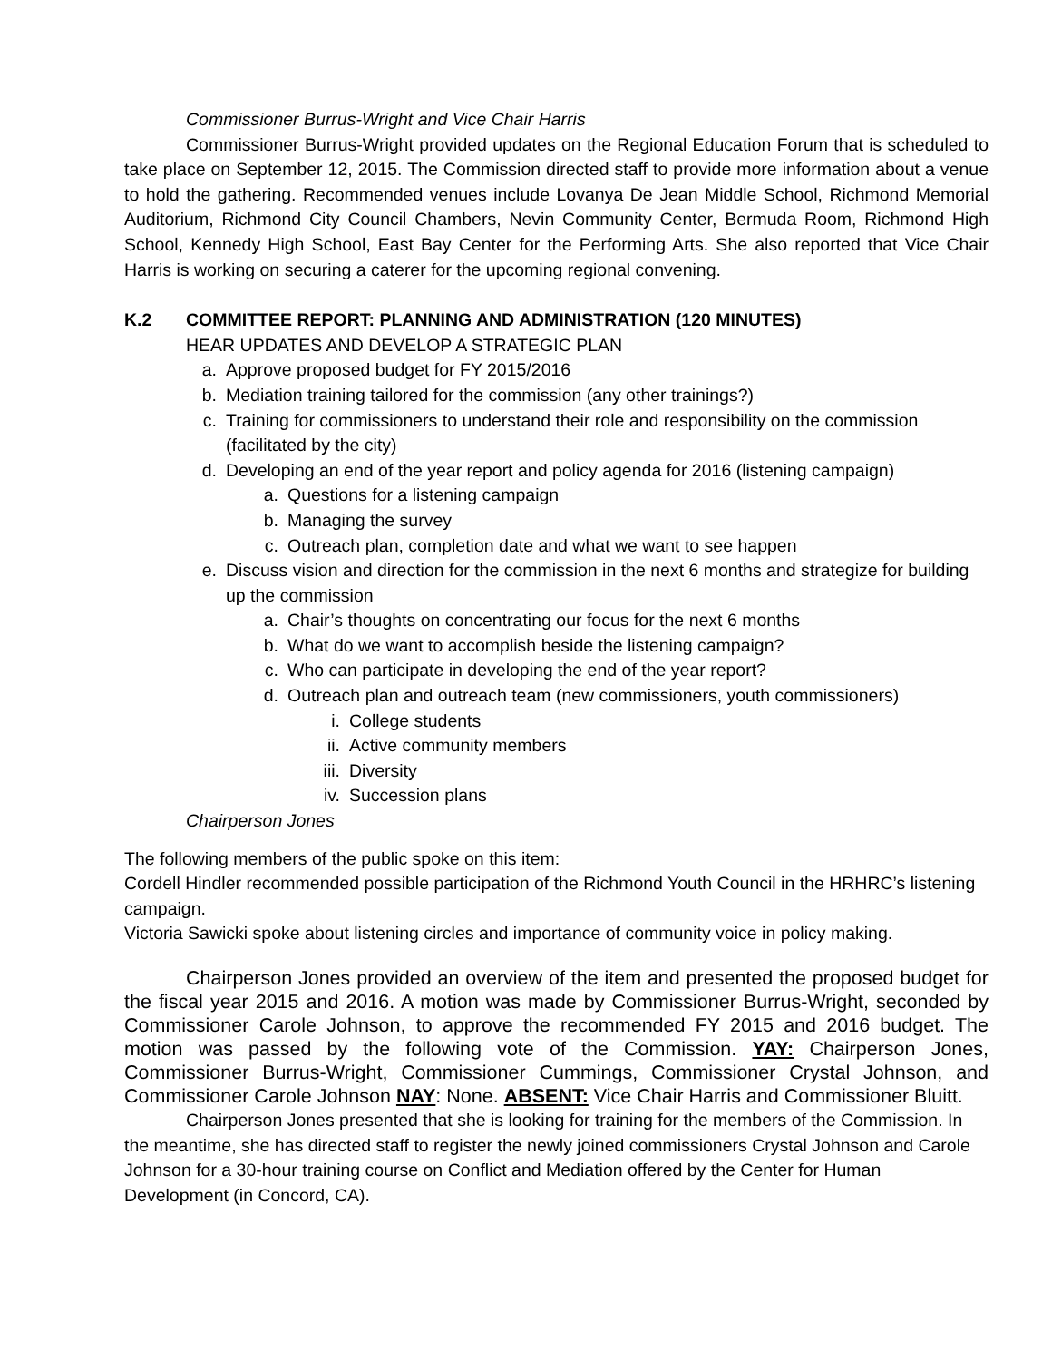Commissioner Burrus-Wright and Vice Chair Harris
Commissioner Burrus-Wright provided updates on the Regional Education Forum that is scheduled to take place on September 12, 2015. The Commission directed staff to provide more information about a venue to hold the gathering. Recommended venues include Lovanya De Jean Middle School, Richmond Memorial Auditorium, Richmond City Council Chambers, Nevin Community Center, Bermuda Room, Richmond High School, Kennedy High School, East Bay Center for the Performing Arts. She also reported that Vice Chair Harris is working on securing a caterer for the upcoming regional convening.
K.2 COMMITTEE REPORT: PLANNING AND ADMINISTRATION (120 MINUTES)
HEAR UPDATES AND DEVELOP A STRATEGIC PLAN
a. Approve proposed budget for FY 2015/2016
b. Mediation training tailored for the commission (any other trainings?)
c. Training for commissioners to understand their role and responsibility on the commission (facilitated by the city)
d. Developing an end of the year report and policy agenda for 2016 (listening campaign)
a. Questions for a listening campaign
b. Managing the survey
c. Outreach plan, completion date and what we want to see happen
e. Discuss vision and direction for the commission in the next 6 months and strategize for building up the commission
a. Chair’s thoughts on concentrating our focus for the next 6 months
b. What do we want to accomplish beside the listening campaign?
c. Who can participate in developing the end of the year report?
d. Outreach plan and outreach team (new commissioners, youth commissioners)
i. College students
ii. Active community members
iii. Diversity
iv. Succession plans
Chairperson Jones
The following members of the public spoke on this item:
Cordell Hindler recommended possible participation of the Richmond Youth Council in the HRHRC’s listening campaign.
Victoria Sawicki spoke about listening circles and importance of community voice in policy making.
Chairperson Jones provided an overview of the item and presented the proposed budget for the fiscal year 2015 and 2016. A motion was made by Commissioner Burrus-Wright, seconded by Commissioner Carole Johnson, to approve the recommended FY 2015 and 2016 budget. The motion was passed by the following vote of the Commission. YAY: Chairperson Jones, Commissioner Burrus-Wright, Commissioner Cummings, Commissioner Crystal Johnson, and Commissioner Carole Johnson NAY: None. ABSENT: Vice Chair Harris and Commissioner Bluitt.
Chairperson Jones presented that she is looking for training for the members of the Commission. In the meantime, she has directed staff to register the newly joined commissioners Crystal Johnson and Carole Johnson for a 30-hour training course on Conflict and Mediation offered by the Center for Human Development (in Concord, CA).